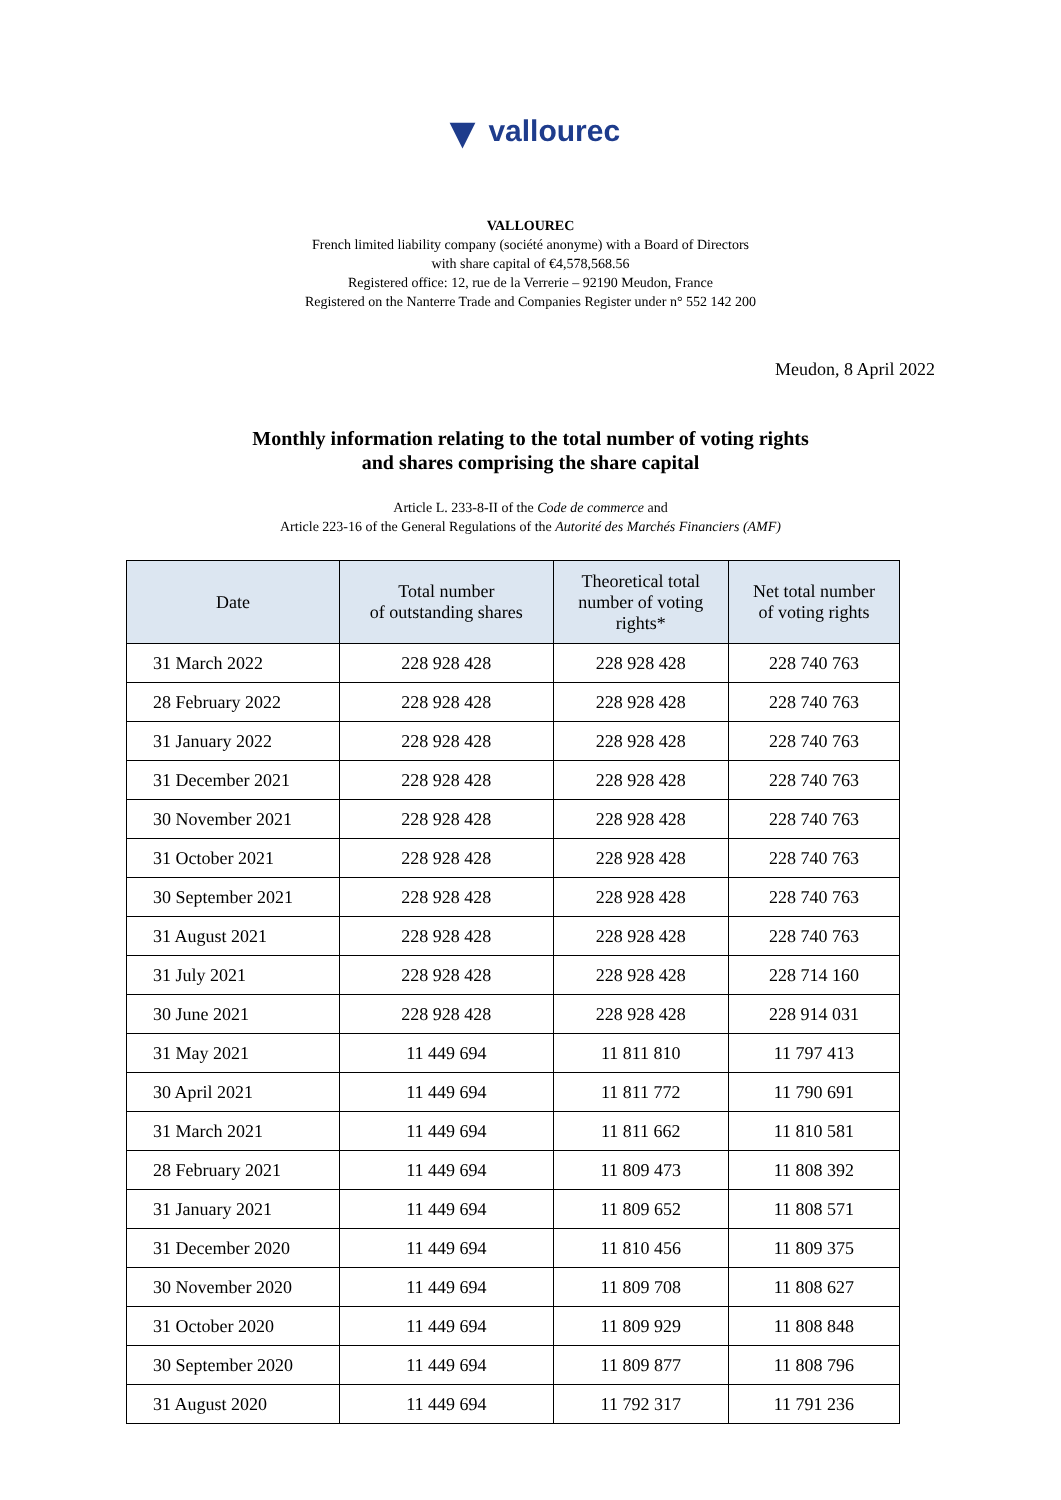▼ vallourec
VALLOUREC
French limited liability company (société anonyme) with a Board of Directors
with share capital of €4,578,568.56
Registered office: 12, rue de la Verrerie – 92190 Meudon, France
Registered on the Nanterre Trade and Companies Register under n° 552 142 200
Meudon, 8 April 2022
Monthly information relating to the total number of voting rights
and shares comprising the share capital
Article L. 233-8-II of the Code de commerce and
Article 223-16 of the General Regulations of the Autorité des Marchés Financiers (AMF)
| Date | Total number of outstanding shares | Theoretical total number of voting rights* | Net total number of voting rights |
| --- | --- | --- | --- |
| 31 March 2022 | 228 928 428 | 228 928 428 | 228 740 763 |
| 28 February 2022 | 228 928 428 | 228 928 428 | 228 740 763 |
| 31 January 2022 | 228 928 428 | 228 928 428 | 228 740 763 |
| 31 December 2021 | 228 928 428 | 228 928 428 | 228 740 763 |
| 30 November 2021 | 228 928 428 | 228 928 428 | 228 740 763 |
| 31 October 2021 | 228 928 428 | 228 928 428 | 228 740 763 |
| 30 September 2021 | 228 928 428 | 228 928 428 | 228 740 763 |
| 31 August 2021 | 228 928 428 | 228 928 428 | 228 740 763 |
| 31 July 2021 | 228 928 428 | 228 928 428 | 228 714 160 |
| 30 June 2021 | 228 928 428 | 228 928 428 | 228 914 031 |
| 31 May 2021 | 11 449 694 | 11 811 810 | 11 797 413 |
| 30 April 2021 | 11 449 694 | 11 811 772 | 11 790 691 |
| 31 March 2021 | 11 449 694 | 11 811 662 | 11 810 581 |
| 28 February 2021 | 11 449 694 | 11 809 473 | 11 808 392 |
| 31 January 2021 | 11 449 694 | 11 809 652 | 11 808 571 |
| 31 December 2020 | 11 449 694 | 11 810 456 | 11 809 375 |
| 30 November 2020 | 11 449 694 | 11 809 708 | 11 808 627 |
| 31 October 2020 | 11 449 694 | 11 809 929 | 11 808 848 |
| 30 September 2020 | 11 449 694 | 11 809 877 | 11 808 796 |
| 31 August 2020 | 11 449 694 | 11 792 317 | 11 791 236 |